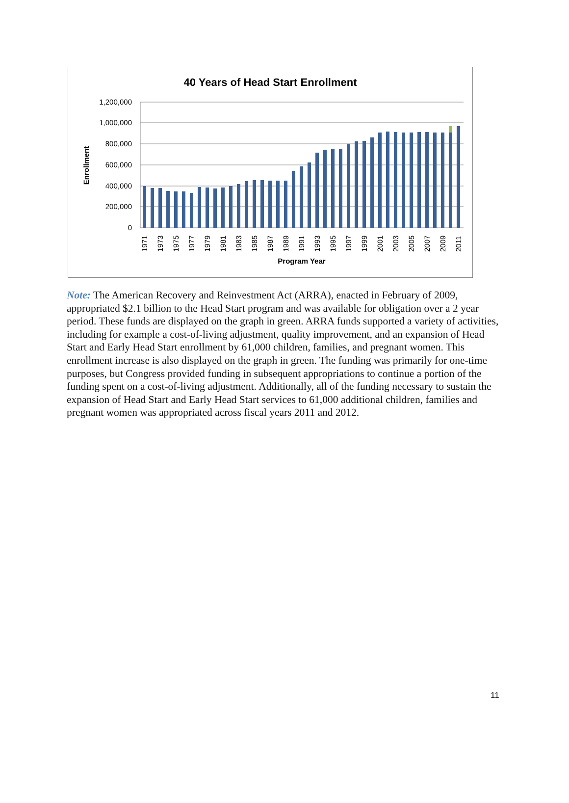40 Years of Head Start Enrollment
1,200,000
1,000,000
800,000
600,000
400,000
200,000
0
Enrollment
1971
1973
1975
1977
1979
1981
1983
1985
1987
1989
1991
1993
1995
1997
1999
2001
2003
2005
2007
2009
2011
Program Year
Note: The American Recovery and Reinvestment Act (ARRA), enacted in February of 2009, appropriated $2.1 billion to the Head Start program and was available for obligation over a 2 year period. These funds are displayed on the graph in green. ARRA funds supported a variety of activities, including for example a cost-of-living adjustment, quality improvement, and an expansion of Head Start and Early Head Start enrollment by 61,000 children, families, and pregnant women. This enrollment increase is also displayed on the graph in green. The funding was primarily for one-time purposes, but Congress provided funding in subsequent appropriations to continue a portion of the funding spent on a cost-of-living adjustment. Additionally, all of the funding necessary to sustain the expansion of Head Start and Early Head Start services to 61,000 additional children, families and pregnant women was appropriated across fiscal years 2011 and 2012.
11